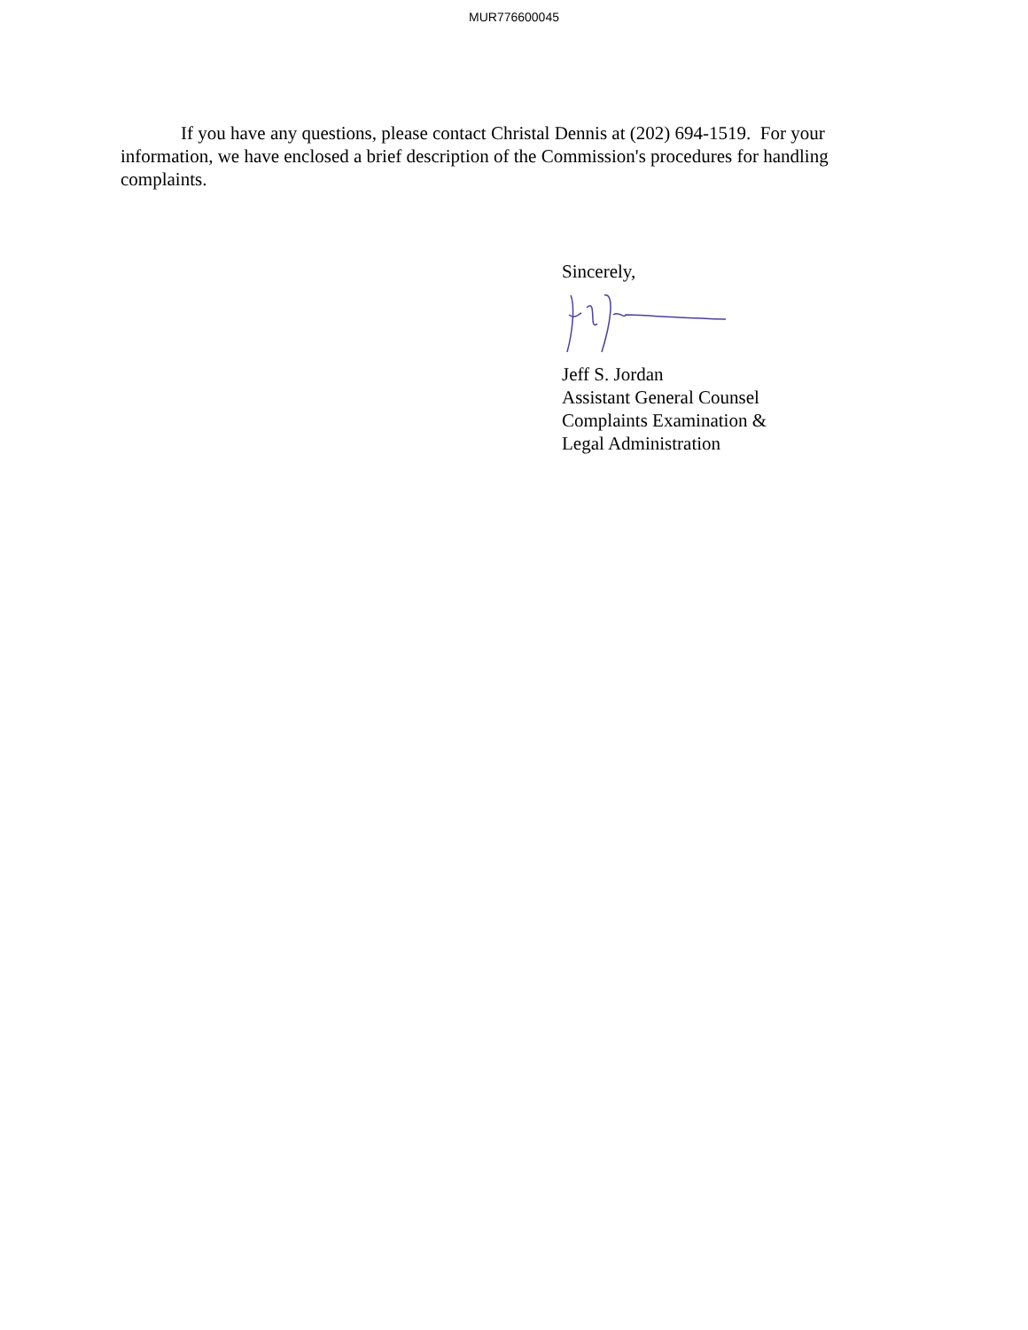MUR776600045
If you have any questions, please contact Christal Dennis at (202) 694-1519. For your information, we have enclosed a brief description of the Commission's procedures for handling complaints.
Sincerely,
Jeff S. Jordan
Assistant General Counsel
Complaints Examination &
Legal Administration